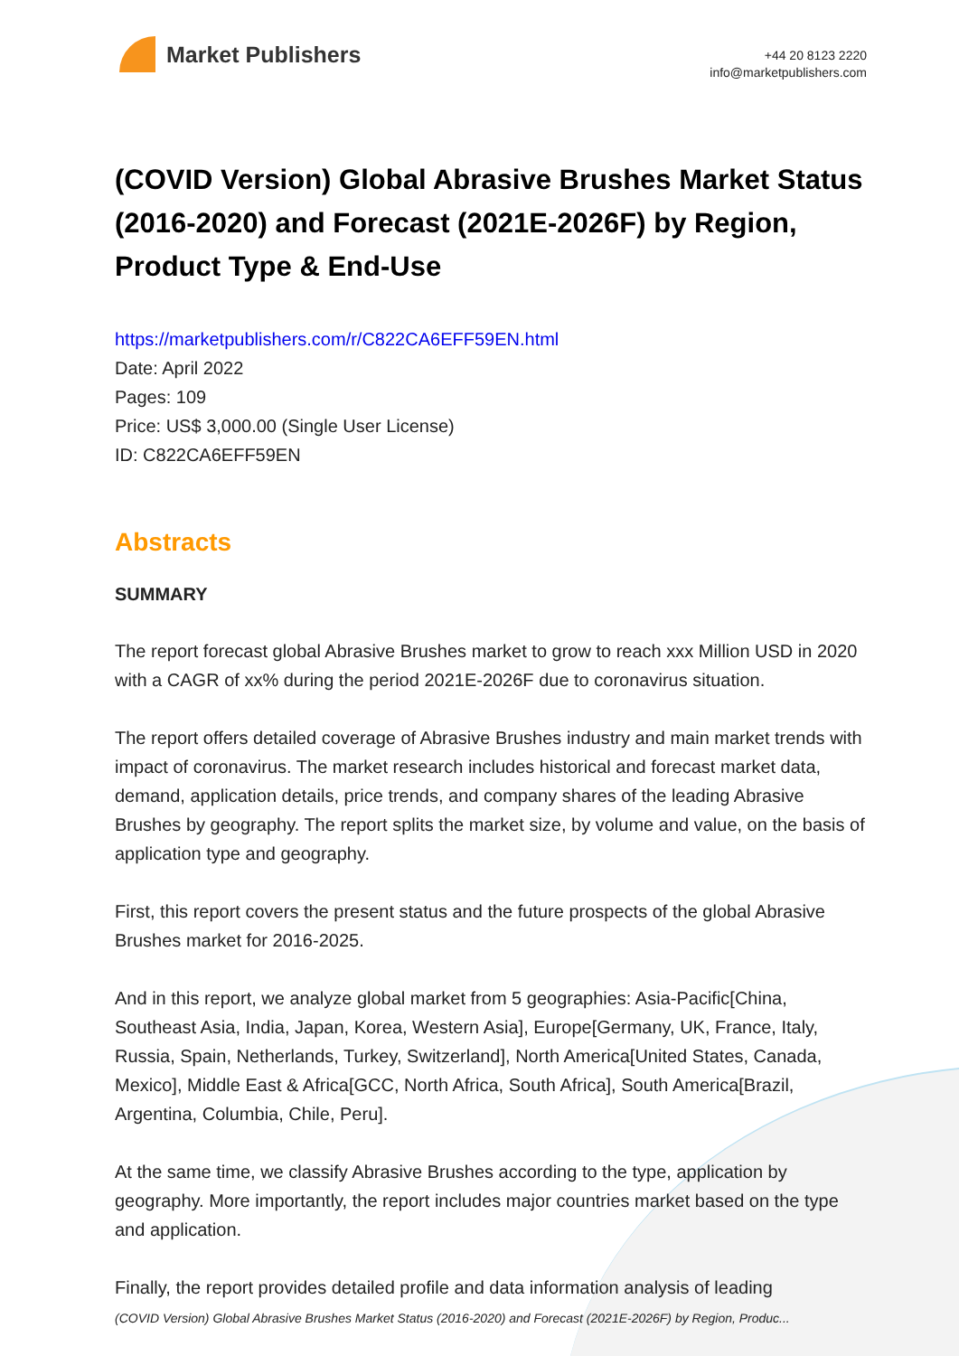Market Publishers
+44 20 8123 2220
info@marketpublishers.com
(COVID Version) Global Abrasive Brushes Market Status (2016-2020) and Forecast (2021E-2026F) by Region, Product Type & End-Use
https://marketpublishers.com/r/C822CA6EFF59EN.html
Date: April 2022
Pages: 109
Price: US$ 3,000.00 (Single User License)
ID: C822CA6EFF59EN
Abstracts
SUMMARY
The report forecast global Abrasive Brushes market to grow to reach xxx Million USD in 2020 with a CAGR of xx% during the period 2021E-2026F due to coronavirus situation.
The report offers detailed coverage of Abrasive Brushes industry and main market trends with impact of coronavirus. The market research includes historical and forecast market data, demand, application details, price trends, and company shares of the leading Abrasive Brushes by geography. The report splits the market size, by volume and value, on the basis of application type and geography.
First, this report covers the present status and the future prospects of the global Abrasive Brushes market for 2016-2025.
And in this report, we analyze global market from 5 geographies: Asia-Pacific[China, Southeast Asia, India, Japan, Korea, Western Asia], Europe[Germany, UK, France, Italy, Russia, Spain, Netherlands, Turkey, Switzerland], North America[United States, Canada, Mexico], Middle East & Africa[GCC, North Africa, South Africa], South America[Brazil, Argentina, Columbia, Chile, Peru].
At the same time, we classify Abrasive Brushes according to the type, application by geography. More importantly, the report includes major countries market based on the type and application.
Finally, the report provides detailed profile and data information analysis of leading
(COVID Version) Global Abrasive Brushes Market Status (2016-2020) and Forecast (2021E-2026F) by Region, Produc...